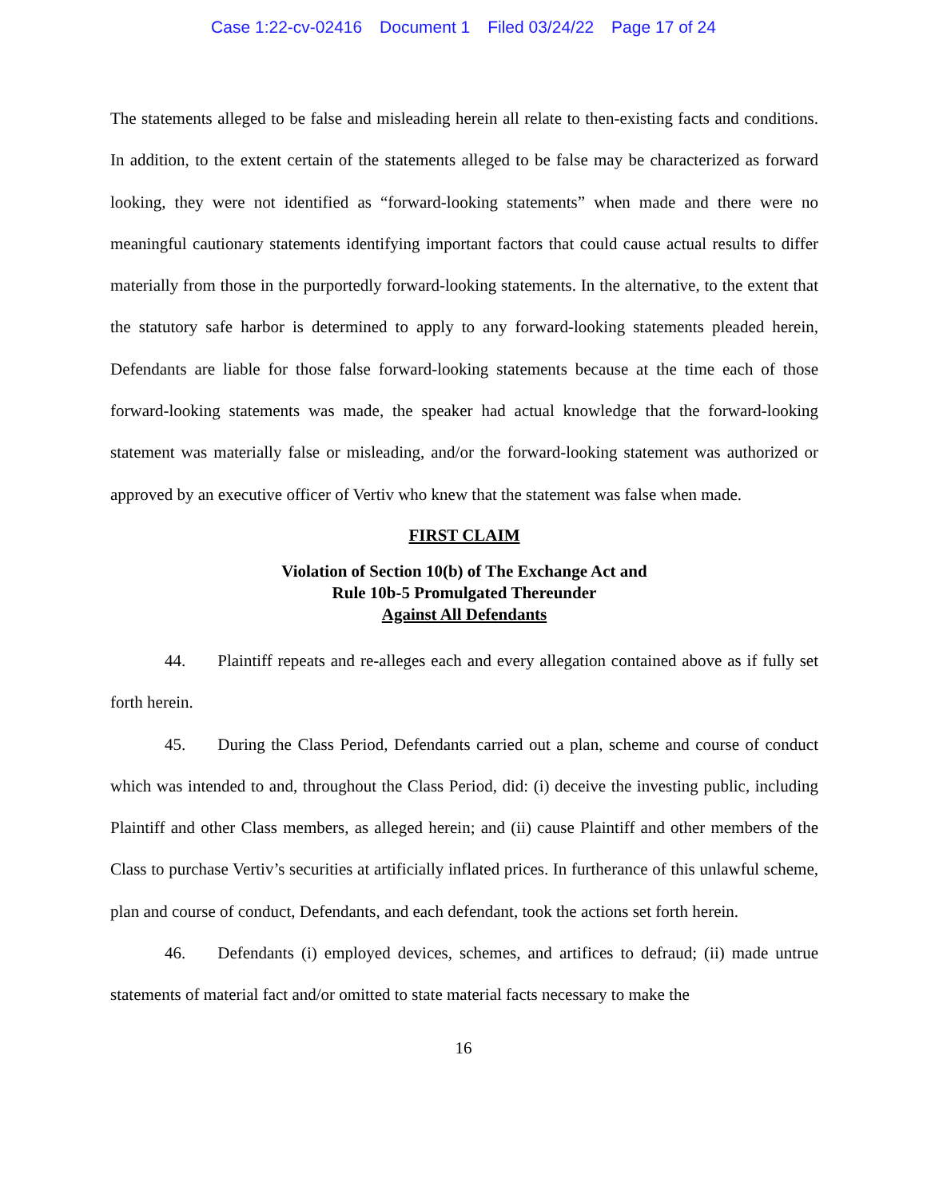Case 1:22-cv-02416 Document 1 Filed 03/24/22 Page 17 of 24
The statements alleged to be false and misleading herein all relate to then-existing facts and conditions. In addition, to the extent certain of the statements alleged to be false may be characterized as forward looking, they were not identified as “forward-looking statements” when made and there were no meaningful cautionary statements identifying important factors that could cause actual results to differ materially from those in the purportedly forward-looking statements. In the alternative, to the extent that the statutory safe harbor is determined to apply to any forward-looking statements pleaded herein, Defendants are liable for those false forward-looking statements because at the time each of those forward-looking statements was made, the speaker had actual knowledge that the forward-looking statement was materially false or misleading, and/or the forward-looking statement was authorized or approved by an executive officer of Vertiv who knew that the statement was false when made.
FIRST CLAIM
Violation of Section 10(b) of The Exchange Act and
Rule 10b-5 Promulgated Thereunder
Against All Defendants
44. Plaintiff repeats and re-alleges each and every allegation contained above as if fully set forth herein.
45. During the Class Period, Defendants carried out a plan, scheme and course of conduct which was intended to and, throughout the Class Period, did: (i) deceive the investing public, including Plaintiff and other Class members, as alleged herein; and (ii) cause Plaintiff and other members of the Class to purchase Vertiv’s securities at artificially inflated prices. In furtherance of this unlawful scheme, plan and course of conduct, Defendants, and each defendant, took the actions set forth herein.
46. Defendants (i) employed devices, schemes, and artifices to defraud; (ii) made untrue statements of material fact and/or omitted to state material facts necessary to make the
16